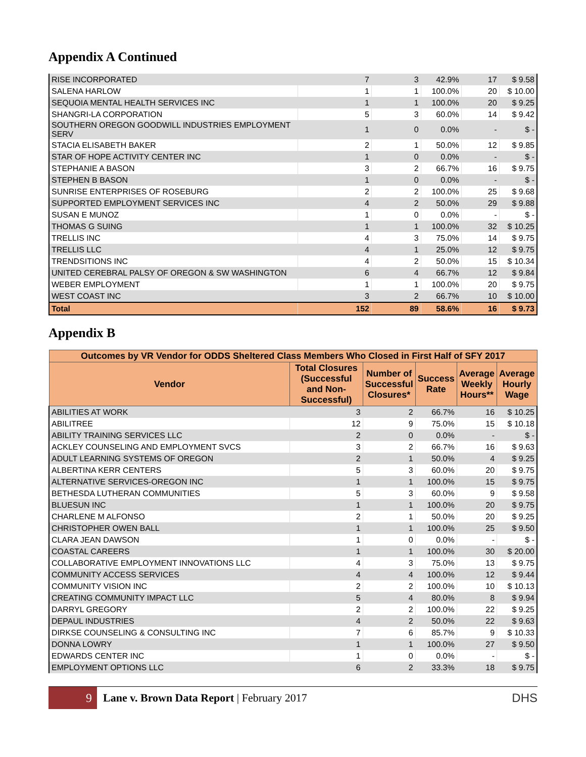Appendix A Continued
| RISE INCORPORATED | 7 | 3 | 42.9% | 17 | $ 9.58 |
| SALENA HARLOW | 1 | 1 | 100.0% | 20 | $ 10.00 |
| SEQUOIA MENTAL HEALTH SERVICES INC | 1 | 1 | 100.0% | 20 | $ 9.25 |
| SHANGRI-LA CORPORATION | 5 | 3 | 60.0% | 14 | $ 9.42 |
| SOUTHERN OREGON GOODWILL INDUSTRIES EMPLOYMENT SERV | 1 | 0 | 0.0% | - | $ - |
| STACIA ELISABETH BAKER | 2 | 1 | 50.0% | 12 | $ 9.85 |
| STAR OF HOPE ACTIVITY CENTER INC | 1 | 0 | 0.0% | - | $ - |
| STEPHANIE A BASON | 3 | 2 | 66.7% | 16 | $ 9.75 |
| STEPHEN B BASON | 1 | 0 | 0.0% | - | $ - |
| SUNRISE ENTERPRISES OF ROSEBURG | 2 | 2 | 100.0% | 25 | $ 9.68 |
| SUPPORTED EMPLOYMENT SERVICES INC | 4 | 2 | 50.0% | 29 | $ 9.88 |
| SUSAN E MUNOZ | 1 | 0 | 0.0% | - | $ - |
| THOMAS G SUING | 1 | 1 | 100.0% | 32 | $ 10.25 |
| TRELLIS INC | 4 | 3 | 75.0% | 14 | $ 9.75 |
| TRELLIS LLC | 4 | 1 | 25.0% | 12 | $ 9.75 |
| TRENDSITIONS INC | 4 | 2 | 50.0% | 15 | $ 10.34 |
| UNITED CEREBRAL PALSY OF OREGON & SW WASHINGTON | 6 | 4 | 66.7% | 12 | $ 9.84 |
| WEBER EMPLOYMENT | 1 | 1 | 100.0% | 20 | $ 9.75 |
| WEST COAST INC | 3 | 2 | 66.7% | 10 | $ 10.00 |
| Total | 152 | 89 | 58.6% | 16 | $ 9.73 |
Appendix B
| Outcomes by VR Vendor for ODDS Sheltered Class Members Who Closed in First Half of SFY 2017 | | | | | |
| --- | --- | --- | --- | --- | --- |
| Vendor | Total Closures (Successful and Non-Successful) | Number of Successful Closures* | Success Rate | Average Weekly Hours** | Average Hourly Wage |
| ABILITIES AT WORK | 3 | 2 | 66.7% | 16 | $ 10.25 |
| ABILITREE | 12 | 9 | 75.0% | 15 | $ 10.18 |
| ABILITY TRAINING SERVICES LLC | 2 | 0 | 0.0% | - | $ - |
| ACKLEY COUNSELING AND EMPLOYMENT SVCS | 3 | 2 | 66.7% | 16 | $ 9.63 |
| ADULT LEARNING SYSTEMS OF OREGON | 2 | 1 | 50.0% | 4 | $ 9.25 |
| ALBERTINA KERR CENTERS | 5 | 3 | 60.0% | 20 | $ 9.75 |
| ALTERNATIVE SERVICES-OREGON INC | 1 | 1 | 100.0% | 15 | $ 9.75 |
| BETHESDA LUTHERAN COMMUNITIES | 5 | 3 | 60.0% | 9 | $ 9.58 |
| BLUESUN INC | 1 | 1 | 100.0% | 20 | $ 9.75 |
| CHARLENE M ALFONSO | 2 | 1 | 50.0% | 20 | $ 9.25 |
| CHRISTOPHER OWEN BALL | 1 | 1 | 100.0% | 25 | $ 9.50 |
| CLARA JEAN DAWSON | 1 | 0 | 0.0% | - | $ - |
| COASTAL CAREERS | 1 | 1 | 100.0% | 30 | $ 20.00 |
| COLLABORATIVE EMPLOYMENT INNOVATIONS LLC | 4 | 3 | 75.0% | 13 | $ 9.75 |
| COMMUNITY ACCESS SERVICES | 4 | 4 | 100.0% | 12 | $ 9.44 |
| COMMUNITY VISION INC | 2 | 2 | 100.0% | 10 | $ 10.13 |
| CREATING COMMUNITY IMPACT LLC | 5 | 4 | 80.0% | 8 | $ 9.94 |
| DARRYL GREGORY | 2 | 2 | 100.0% | 22 | $ 9.25 |
| DEPAUL INDUSTRIES | 4 | 2 | 50.0% | 22 | $ 9.63 |
| DIRKSE COUNSELING & CONSULTING INC | 7 | 6 | 85.7% | 9 | $ 10.33 |
| DONNA LOWRY | 1 | 1 | 100.0% | 27 | $ 9.50 |
| EDWARDS CENTER INC | 1 | 0 | 0.0% | - | $ - |
| EMPLOYMENT OPTIONS LLC | 6 | 2 | 33.3% | 18 | $ 9.75 |
9
Lane v. Brown Data Report | February 2017
DHS